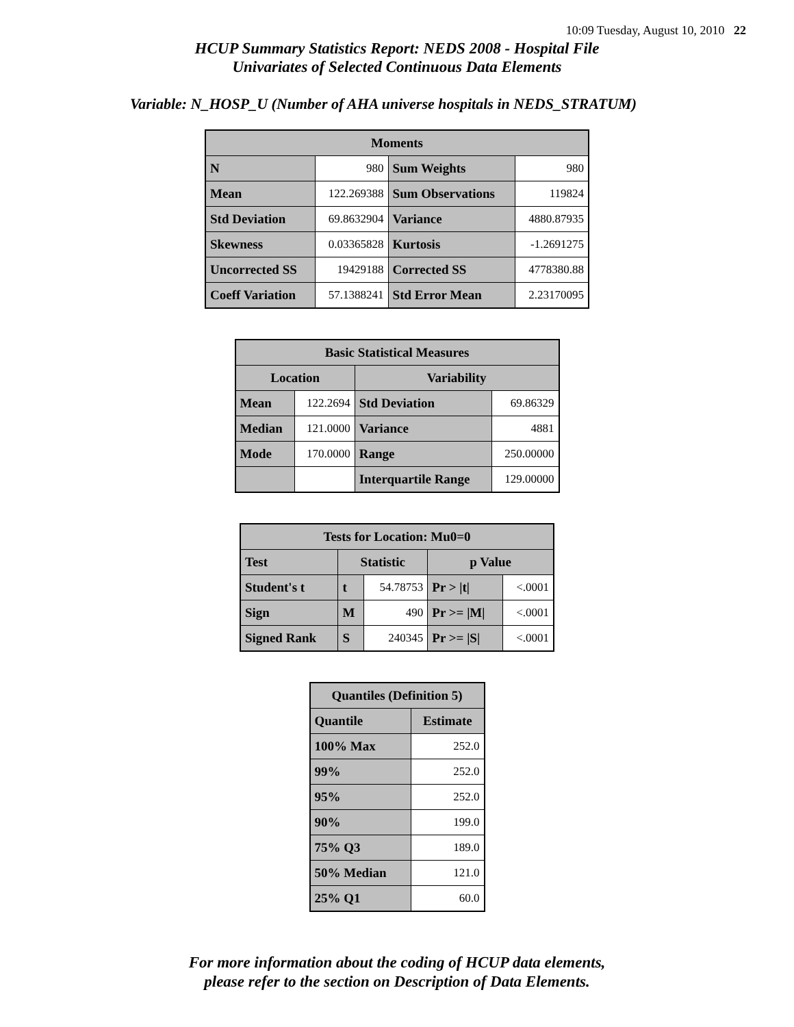10:09 Tuesday, August 10, 2010 22
HCUP Summary Statistics Report: NEDS 2008 - Hospital File
Univariates of Selected Continuous Data Elements
Variable: N_HOSP_U (Number of AHA universe hospitals in NEDS_STRATUM)
| Moments | | | |
| --- | --- | --- | --- |
| N | 980 | Sum Weights | 980 |
| Mean | 122.269388 | Sum Observations | 119824 |
| Std Deviation | 69.8632904 | Variance | 4880.87935 |
| Skewness | 0.03365828 | Kurtosis | -1.2691275 |
| Uncorrected SS | 19429188 | Corrected SS | 4778380.88 |
| Coeff Variation | 57.1388241 | Std Error Mean | 2.23170095 |
| Basic Statistical Measures | | | |
| --- | --- | --- | --- |
| Location | | Variability | |
| Mean | 122.2694 | Std Deviation | 69.86329 |
| Median | 121.0000 | Variance | 4881 |
| Mode | 170.0000 | Range | 250.00000 |
| | | Interquartile Range | 129.00000 |
| Tests for Location: Mu0=0 | | | | |
| --- | --- | --- | --- | --- |
| Test | Statistic | | p Value | |
| Student's t | t | 54.78753 | Pr > /t/ | <.0001 |
| Sign | M | 490 | Pr >= /M/ | <.0001 |
| Signed Rank | S | 240345 | Pr >= /S/ | <.0001 |
| Quantiles (Definition 5) | |
| --- | --- |
| Quantile | Estimate |
| 100% Max | 252.0 |
| 99% | 252.0 |
| 95% | 252.0 |
| 90% | 199.0 |
| 75% Q3 | 189.0 |
| 50% Median | 121.0 |
| 25% Q1 | 60.0 |
For more information about the coding of HCUP data elements,
please refer to the section on Description of Data Elements.